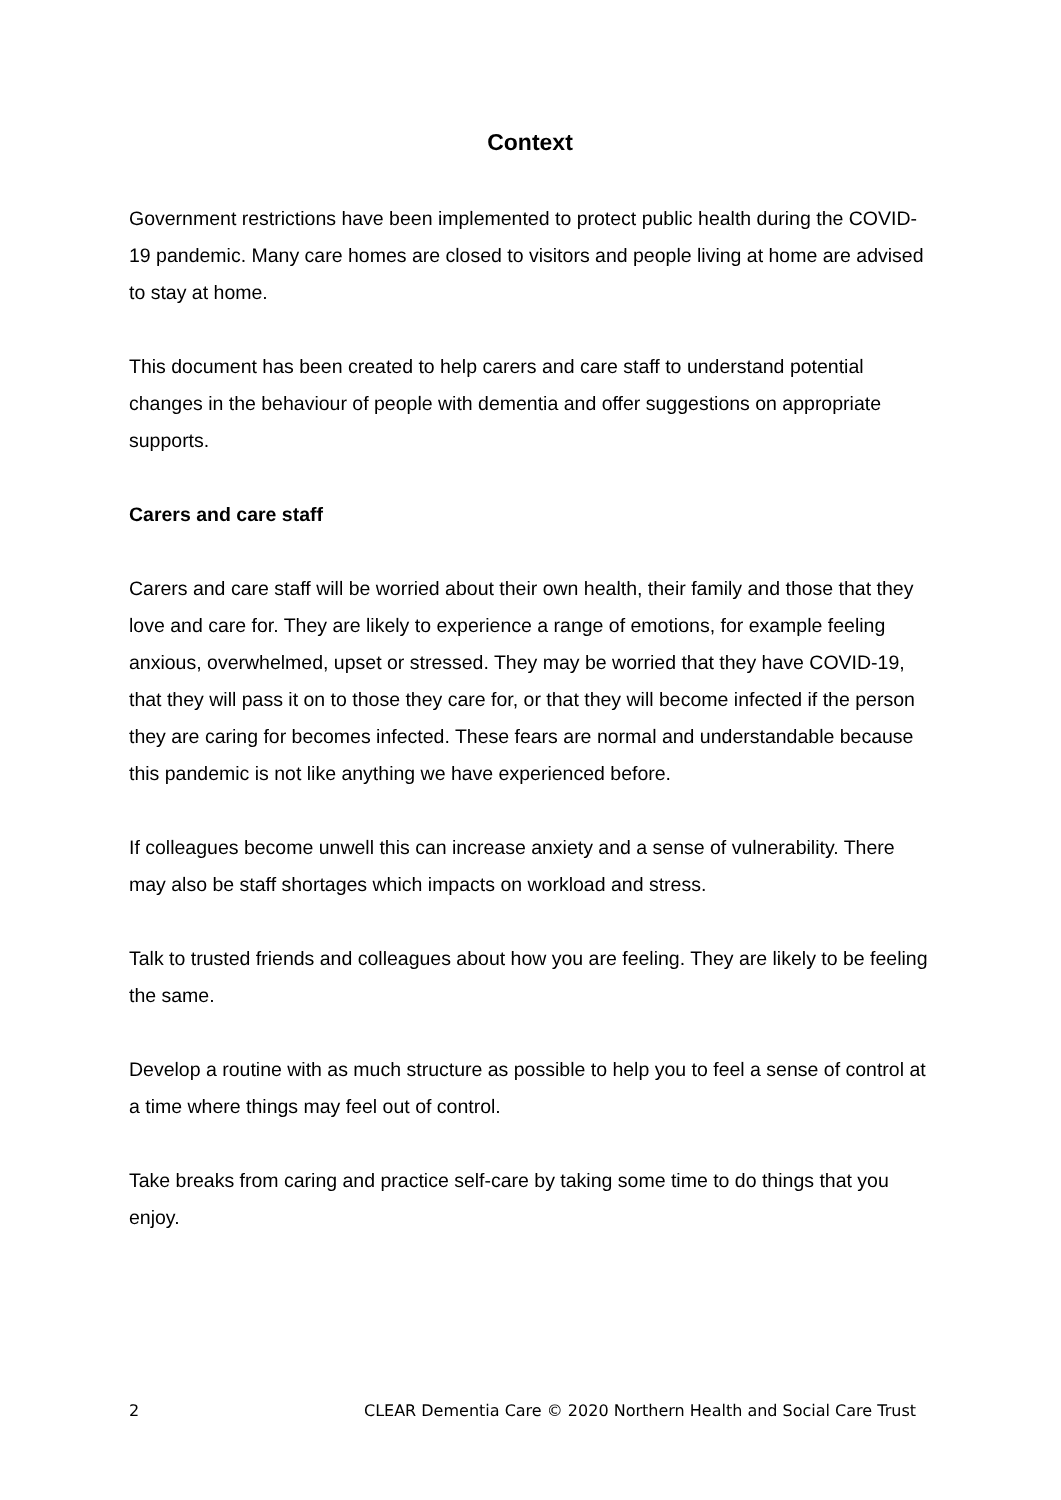Context
Government restrictions have been implemented to protect public health during the COVID-19 pandemic. Many care homes are closed to visitors and people living at home are advised to stay at home.
This document has been created to help carers and care staff to understand potential changes in the behaviour of people with dementia and offer suggestions on appropriate supports.
Carers and care staff
Carers and care staff will be worried about their own health, their family and those that they love and care for. They are likely to experience a range of emotions, for example feeling anxious, overwhelmed, upset or stressed. They may be worried that they have COVID-19, that they will pass it on to those they care for, or that they will become infected if the person they are caring for becomes infected. These fears are normal and understandable because this pandemic is not like anything we have experienced before.
If colleagues become unwell this can increase anxiety and a sense of vulnerability. There may also be staff shortages which impacts on workload and stress.
Talk to trusted friends and colleagues about how you are feeling. They are likely to be feeling the same.
Develop a routine with as much structure as possible to help you to feel a sense of control at a time where things may feel out of control.
Take breaks from caring and practice self-care by taking some time to do things that you enjoy.
2 CLEAR Dementia Care © 2020 Northern Health and Social Care Trust